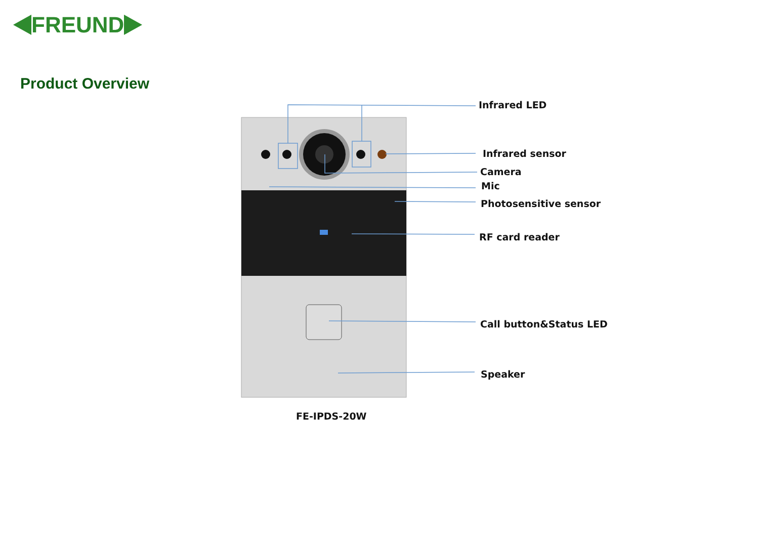FREUND
Product Overview
Infrared LED
Infrared sensor
Camera
Mic
Photosensitive sensor
RF card reader
Call button&Status LED
Speaker
FE-IPDS-20W